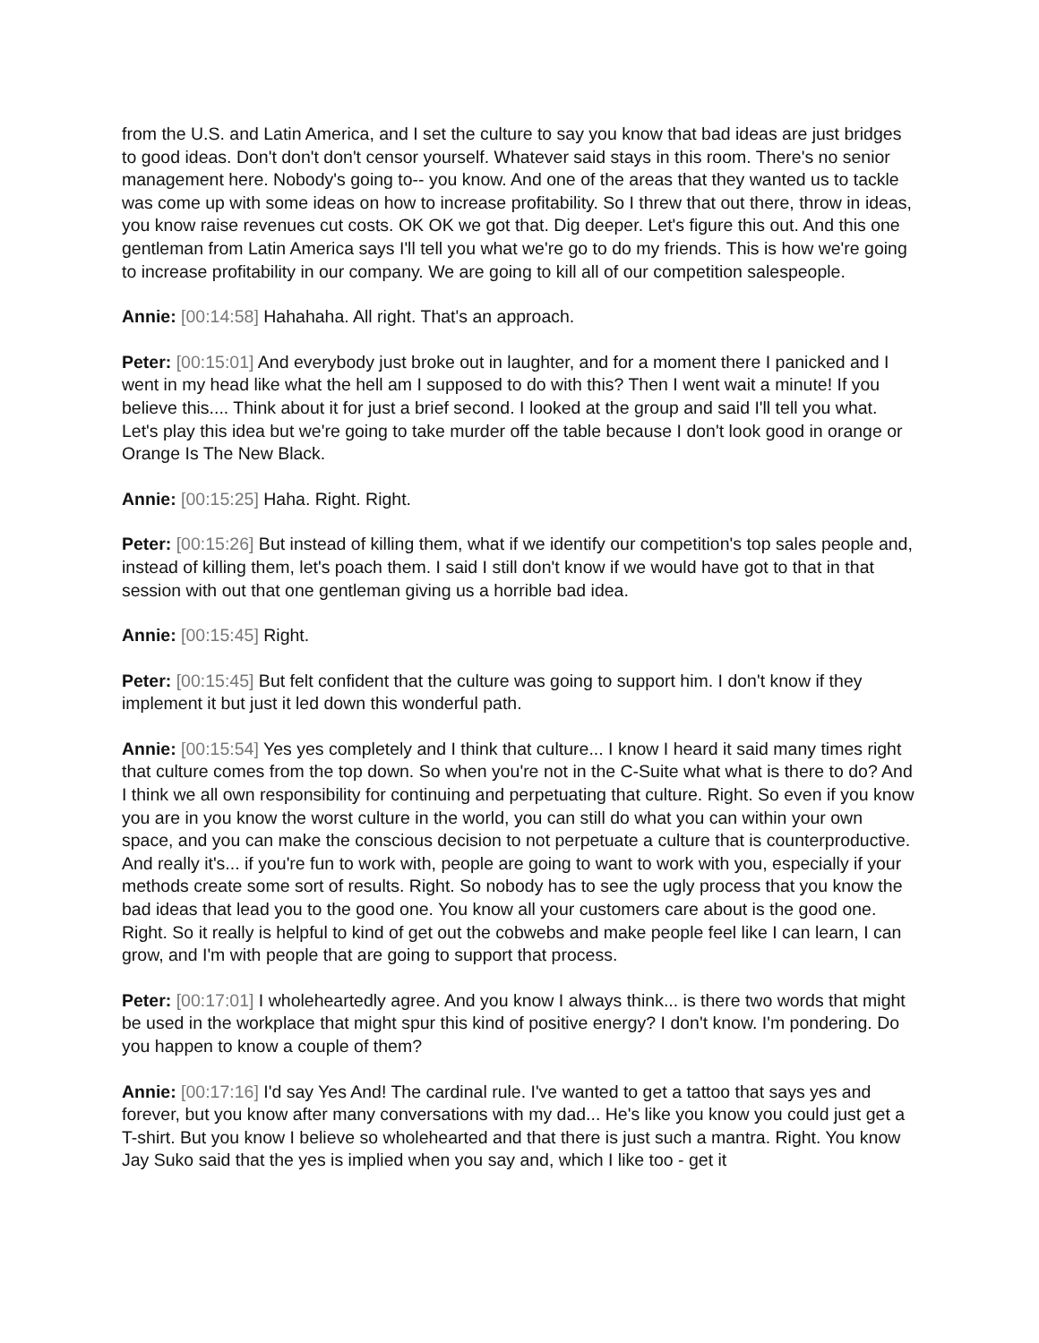from the U.S. and Latin America, and I set the culture to say you know that bad ideas are just bridges to good ideas. Don't don't don't censor yourself. Whatever said stays in this room. There's no senior management here. Nobody's going to-- you know. And one of the areas that they wanted us to tackle was come up with some ideas on how to increase profitability. So I threw that out there, throw in ideas, you know raise revenues cut costs. OK OK we got that. Dig deeper. Let's figure this out. And this one gentleman from Latin America says I'll tell you what we're go to do my friends. This is how we're going to increase profitability in our company. We are going to kill all of our competition salespeople.
Annie: [00:14:58] Hahahaha. All right. That's an approach.
Peter: [00:15:01] And everybody just broke out in laughter, and for a moment there I panicked and I went in my head like what the hell am I supposed to do with this? Then I went wait a minute! If you believe this.... Think about it for just a brief second. I looked at the group and said I'll tell you what. Let's play this idea but we're going to take murder off the table because I don't look good in orange or Orange Is The New Black.
Annie: [00:15:25] Haha. Right. Right.
Peter: [00:15:26] But instead of killing them, what if we identify our competition's top sales people and, instead of killing them, let's poach them. I said I still don't know if we would have got to that in that session with out that one gentleman giving us a horrible bad idea.
Annie: [00:15:45] Right.
Peter: [00:15:45] But felt confident that the culture was going to support him. I don't know if they implement it but just it led down this wonderful path.
Annie: [00:15:54] Yes yes completely and I think that culture... I know I heard it said many times right that culture comes from the top down. So when you're not in the C-Suite what what is there to do? And I think we all own responsibility for continuing and perpetuating that culture. Right. So even if you know you are in you know the worst culture in the world, you can still do what you can within your own space, and you can make the conscious decision to not perpetuate a culture that is counterproductive. And really it's... if you're fun to work with, people are going to want to work with you, especially if your methods create some sort of results. Right. So nobody has to see the ugly process that you know the bad ideas that lead you to the good one. You know all your customers care about is the good one. Right. So it really is helpful to kind of get out the cobwebs and make people feel like I can learn, I can grow, and I'm with people that are going to support that process.
Peter: [00:17:01] I wholeheartedly agree. And you know I always think... is there two words that might be used in the workplace that might spur this kind of positive energy? I don't know. I'm pondering. Do you happen to know a couple of them?
Annie: [00:17:16] I'd say Yes And! The cardinal rule. I've wanted to get a tattoo that says yes and forever, but you know after many conversations with my dad... He's like you know you could just get a T-shirt. But you know I believe so wholehearted and that there is just such a mantra. Right. You know Jay Suko said that the yes is implied when you say and, which I like too - get it